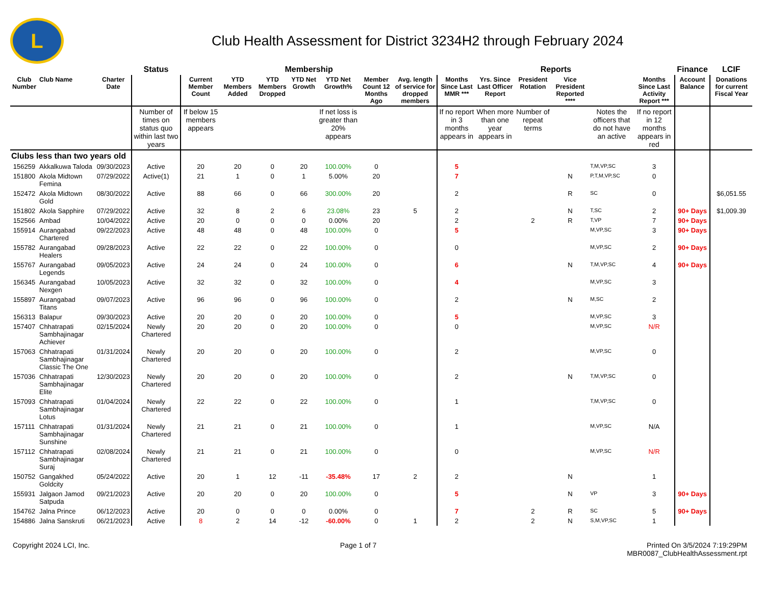L
Club Health Assessment for District 3234H2 through February 2024
| | | | Status | Membership | | | | | | | Reports | | | | | | Finance | LCIF |
| --- | --- | --- | --- | --- | --- | --- | --- | --- | --- | --- | --- | --- | --- | --- | --- | --- | --- | --- |
| Club Number | Club Name | Charter Date | | Current Member Count | YTD Members Added | YTD Members Dropped | YTD Net Growth | YTD Net Growth% | Member Count 12 Months Ago | Avg. length of service for dropped members | Months Since Last MMR *** | Yrs. Since Last Officer Report | President Rotation | Vice President Reported **** | | Months Since Last Activity Report *** | Account Balance | Donations for current Fiscal Year |
| | | | Number of times on status quo within last two years | If below 15 members appears | | | | If net loss is greater than 20% appears | | | If no report in 3 months appears in | When more than one year appears in | Number of repeat terms | | Notes the officers that do not have an active | If no report in 12 months appears in red | | |
| Clubs less than two years old | | | | | | | | | | | | | | | | | | |
| 156259 | Akkalkuwa Taloda | 09/30/2023 | Active | 20 | 20 | 0 | 20 | 100.00% | 0 | | 5 | | | | T,M,VP,SC | 3 | | |
| 151800 | Akola Midtown Femina | 07/29/2022 | Active(1) | 21 | 1 | 0 | 1 | 5.00% | 20 | | 7 | | | N | P,T,M,VP,SC | 0 | | |
| 152472 | Akola Midtown Gold | 08/30/2022 | Active | 88 | 66 | 0 | 66 | 300.00% | 20 | | 2 | | | R | SC | 0 | | $6,051.55 |
| 151802 | Akola Sapphire | 07/29/2022 | Active | 32 | 8 | 2 | 6 | 23.08% | 23 | 5 | 2 | | | N | T,SC | 2 | 90+ Days | $1,009.39 |
| 152566 | Ambad | 10/04/2022 | Active | 20 | 0 | 0 | 0 | 0.00% | 20 | | 2 | | 2 | R | T,VP | 7 | 90+ Days | |
| 155914 | Aurangabad Chartered | 09/22/2023 | Active | 48 | 48 | 0 | 48 | 100.00% | 0 | | 5 | | | | M,VP,SC | 3 | 90+ Days | |
| 155782 | Aurangabad Healers | 09/28/2023 | Active | 22 | 22 | 0 | 22 | 100.00% | 0 | | 0 | | | | M,VP,SC | 2 | 90+ Days | |
| 155767 | Aurangabad Legends | 09/05/2023 | Active | 24 | 24 | 0 | 24 | 100.00% | 0 | | 6 | | | N | T,M,VP,SC | 4 | 90+ Days | |
| 156345 | Aurangabad Nexgen | 10/05/2023 | Active | 32 | 32 | 0 | 32 | 100.00% | 0 | | 4 | | | | M,VP,SC | 3 | | |
| 155897 | Aurangabad Titans | 09/07/2023 | Active | 96 | 96 | 0 | 96 | 100.00% | 0 | | 2 | | | N | M,SC | 2 | | |
| 156313 | Balapur | 09/30/2023 | Active | 20 | 20 | 0 | 20 | 100.00% | 0 | | 5 | | | | M,VP,SC | 3 | | |
| 157407 | Chhatrapati Sambhajinagar Achiever | 02/15/2024 | Newly Chartered | 20 | 20 | 0 | 20 | 100.00% | 0 | | 0 | | | | M,VP,SC | N/R | | |
| 157063 | Chhatrapati Sambhajinagar Classic The One | 01/31/2024 | Newly Chartered | 20 | 20 | 0 | 20 | 100.00% | 0 | | 2 | | | | M,VP,SC | 0 | | |
| 157036 | Chhatrapati Sambhajinagar Elite | 12/30/2023 | Newly Chartered | 20 | 20 | 0 | 20 | 100.00% | 0 | | 2 | | | N | T,M,VP,SC | 0 | | |
| 157093 | Chhatrapati Sambhajinagar Lotus | 01/04/2024 | Newly Chartered | 22 | 22 | 0 | 22 | 100.00% | 0 | | 1 | | | | T,M,VP,SC | 0 | | |
| 157111 | Chhatrapati Sambhajinagar Sunshine | 01/31/2024 | Newly Chartered | 21 | 21 | 0 | 21 | 100.00% | 0 | | 1 | | | | M,VP,SC | N/A | | |
| 157112 | Chhatrapati Sambhajinagar Suraj | 02/08/2024 | Newly Chartered | 21 | 21 | 0 | 21 | 100.00% | 0 | | 0 | | | | M,VP,SC | N/R | | |
| 150752 | Gangakhed Goldcity | 05/24/2022 | Active | 20 | 1 | 12 | -11 | -35.48% | 17 | 2 | 2 | | | N | | 1 | | |
| 155931 | Jalgaon Jamod Satpuda | 09/21/2023 | Active | 20 | 20 | 0 | 20 | 100.00% | 0 | | 5 | | | N | VP | 3 | 90+ Days | |
| 154762 | Jalna Prince | 06/12/2023 | Active | 20 | 0 | 0 | 0 | 0.00% | 0 | | 7 | | 2 | R | SC | 5 | 90+ Days | |
| 154886 | Jalna Sanskruti | 06/21/2023 | Active | 8 | 2 | 14 | -12 | -60.00% | 0 | 1 | 2 | | 2 | N | S,M,VP,SC | 1 | | |
Copyright 2024 LCI, Inc. Page 1 of 7 Printed On 3/5/2024 7:19:29PM
MBR0087_ClubHealthAssessment.rpt